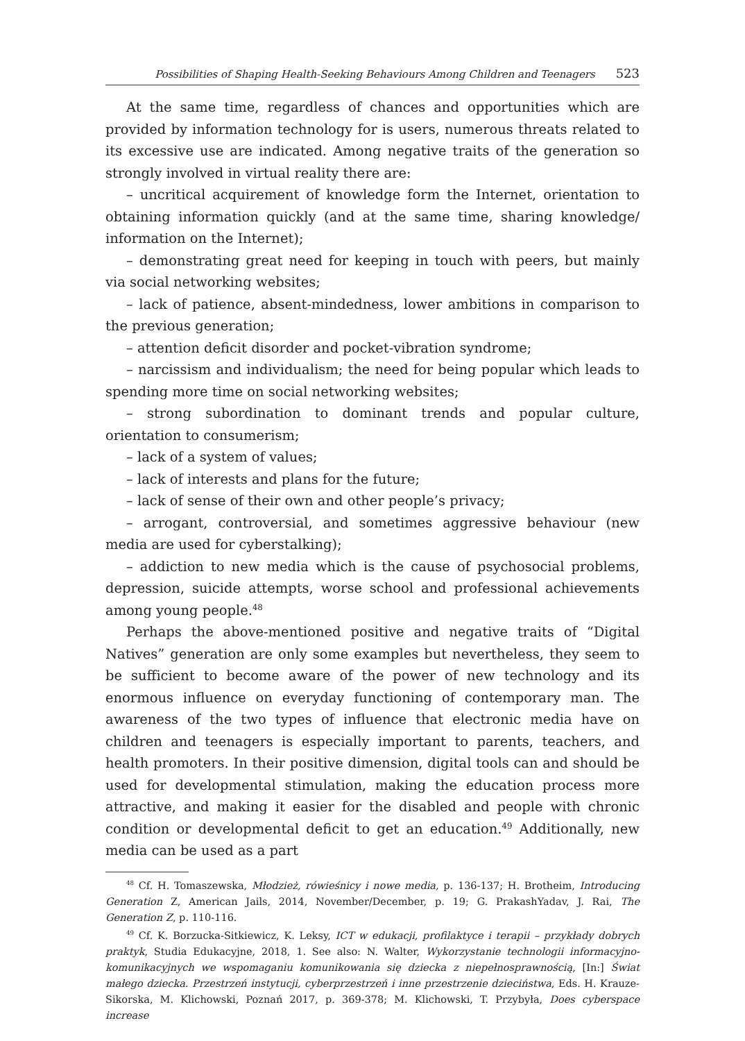Possibilities of Shaping Health-Seeking Behaviours Among Children and Teenagers 523
At the same time, regardless of chances and opportunities which are provided by information technology for is users, numerous threats related to its excessive use are indicated. Among negative traits of the generation so strongly involved in virtual reality there are:
– uncritical acquirement of knowledge form the Internet, orientation to obtaining information quickly (and at the same time, sharing knowledge/ information on the Internet);
– demonstrating great need for keeping in touch with peers, but mainly via social networking websites;
– lack of patience, absent-mindedness, lower ambitions in comparison to the previous generation;
– attention deficit disorder and pocket-vibration syndrome;
– narcissism and individualism; the need for being popular which leads to spending more time on social networking websites;
– strong subordination to dominant trends and popular culture, orientation to consumerism;
– lack of a system of values;
– lack of interests and plans for the future;
– lack of sense of their own and other people’s privacy;
– arrogant, controversial, and sometimes aggressive behaviour (new media are used for cyberstalking);
– addiction to new media which is the cause of psychosocial problems, depression, suicide attempts, worse school and professional achievements among young people.<sup>48</sup>
Perhaps the above-mentioned positive and negative traits of “Digital Natives” generation are only some examples but nevertheless, they seem to be sufficient to become aware of the power of new technology and its enormous influence on everyday functioning of contemporary man. The awareness of the two types of influence that electronic media have on children and teenagers is especially important to parents, teachers, and health promoters. In their positive dimension, digital tools can and should be used for developmental stimulation, making the education process more attractive, and making it easier for the disabled and people with chronic condition or developmental deficit to get an education.<sup>49</sup> Additionally, new media can be used as a part
<sup>48</sup> Cf. H. Tomaszewska, Młodzież, rówieśnicy i nowe media, p. 136-137; H. Brotheim, Introducing Generation Z, American Jails, 2014, November/December, p. 19; G. PrakashYadav, J. Rai, The Generation Z, p. 110-116.
<sup>49</sup> Cf. K. Borzucka-Sitkiewicz, K. Leksy, ICT w edukacji, profilaktyce i terapii – przykłady dobrych praktyk, Studia Edukacyjne, 2018, 1. See also: N. Walter, Wykorzystanie technologii informacyjno-komunikacyjnych we wspomaganiu komunikowania się dziecka z niepełnosprawnością, [In:] Świat małego dziecka. Przestrzeń instytucji, cyberprzestrzeń i inne przestrzenie dzieciństwa, Eds. H. Krauze-Sikorska, M. Klichowski, Poznań 2017, p. 369-378; M. Klichowski, T. Przybyła, Does cyberspace increase